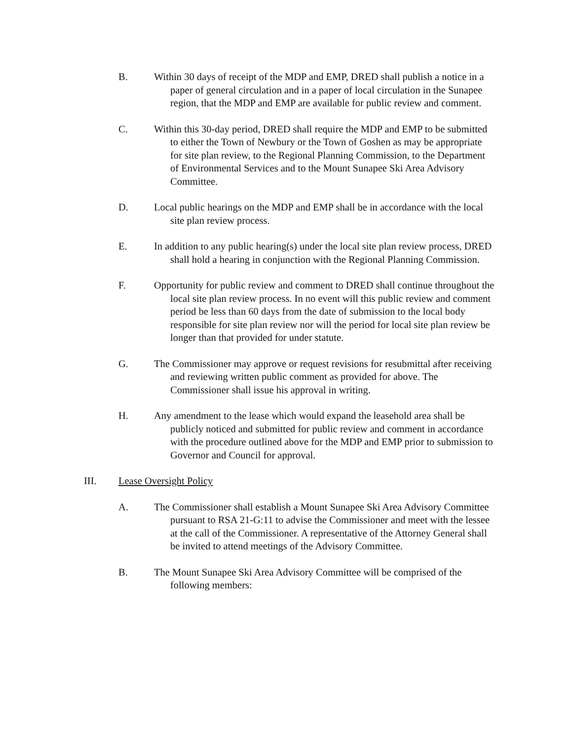B. Within 30 days of receipt of the MDP and EMP, DRED shall publish a notice in a paper of general circulation and in a paper of local circulation in the Sunapee region, that the MDP and EMP are available for public review and comment.
C. Within this 30-day period, DRED shall require the MDP and EMP to be submitted to either the Town of Newbury or the Town of Goshen as may be appropriate for site plan review, to the Regional Planning Commission, to the Department of Environmental Services and to the Mount Sunapee Ski Area Advisory Committee.
D. Local public hearings on the MDP and EMP shall be in accordance with the local site plan review process.
E. In addition to any public hearing(s) under the local site plan review process, DRED shall hold a hearing in conjunction with the Regional Planning Commission.
F. Opportunity for public review and comment to DRED shall continue throughout the local site plan review process. In no event will this public review and comment period be less than 60 days from the date of submission to the local body responsible for site plan review nor will the period for local site plan review be longer than that provided for under statute.
G. The Commissioner may approve or request revisions for resubmittal after receiving and reviewing written public comment as provided for above. The Commissioner shall issue his approval in writing.
H. Any amendment to the lease which would expand the leasehold area shall be publicly noticed and submitted for public review and comment in accordance with the procedure outlined above for the MDP and EMP prior to submission to Governor and Council for approval.
III. Lease Oversight Policy
A. The Commissioner shall establish a Mount Sunapee Ski Area Advisory Committee pursuant to RSA 21-G:11 to advise the Commissioner and meet with the lessee at the call of the Commissioner. A representative of the Attorney General shall be invited to attend meetings of the Advisory Committee.
B. The Mount Sunapee Ski Area Advisory Committee will be comprised of the following members: